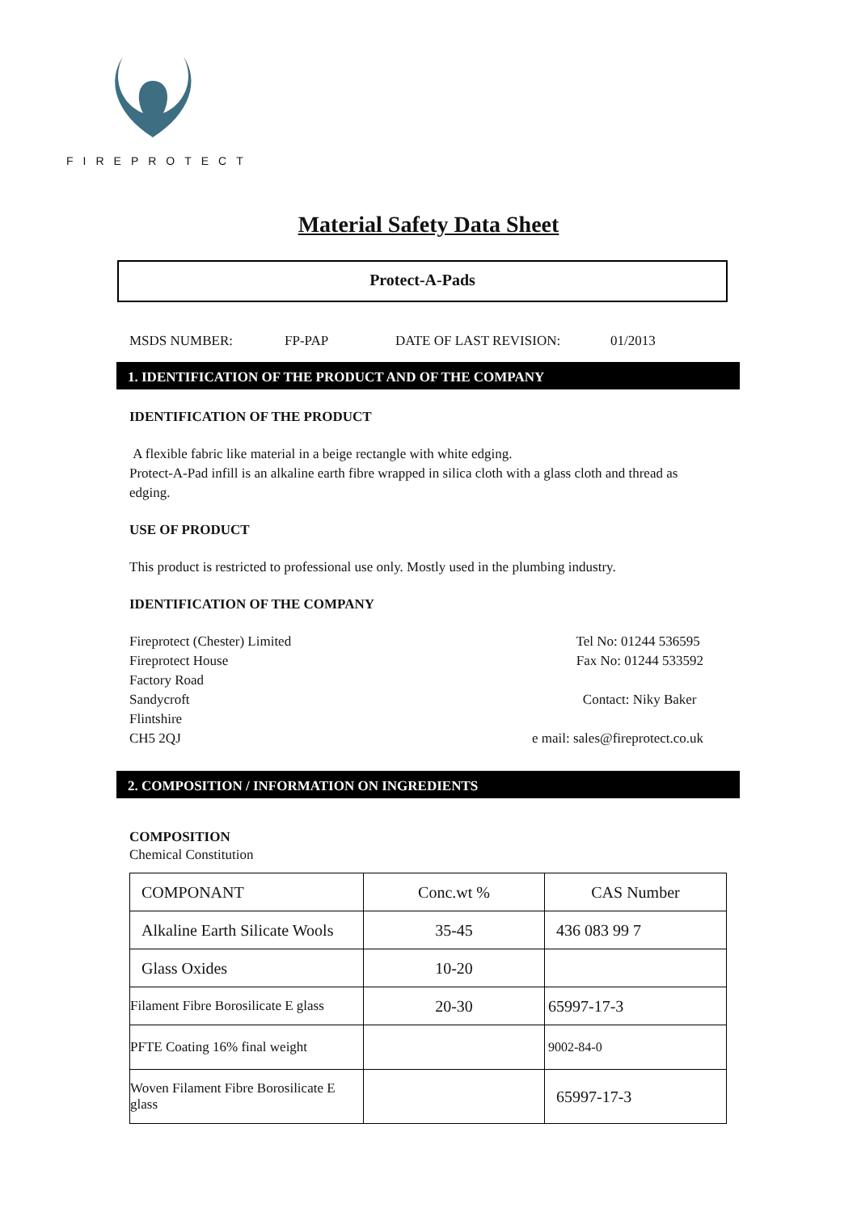FIREPROTECT
Material Safety Data Sheet
Protect-A-Pads
MSDS NUMBER: FP-PAP DATE OF LAST REVISION: 01/2013
1. IDENTIFICATION OF THE PRODUCT AND OF THE COMPANY
IDENTIFICATION OF THE PRODUCT
A flexible fabric like material in a beige rectangle with white edging.
Protect-A-Pad infill is an alkaline earth fibre wrapped in silica cloth with a glass cloth and thread as edging.
USE OF PRODUCT
This product is restricted to professional use only. Mostly used in the plumbing industry.
IDENTIFICATION OF THE COMPANY
Fireprotect (Chester) Limited
Fireprotect House
Factory Road
Sandycroft
Flintshire
CH5 2QJ
Tel No: 01244 536595
Fax No: 01244 533592
Contact: Niky Baker
e mail: sales@fireprotect.co.uk
2. COMPOSITION / INFORMATION ON INGREDIENTS
COMPOSITION
Chemical Constitution
| COMPONANT | Conc.wt % | CAS Number |
| Alkaline Earth Silicate Wools | 35-45 | 436 083 99 7 |
| Glass Oxides | 10-20 | |
| Filament Fibre Borosilicate E glass | 20-30 | 65997-17-3 |
| PFTE Coating 16% final weight | | 9002-84-0 |
| Woven Filament Fibre Borosilicate E glass | | 65997-17-3 |